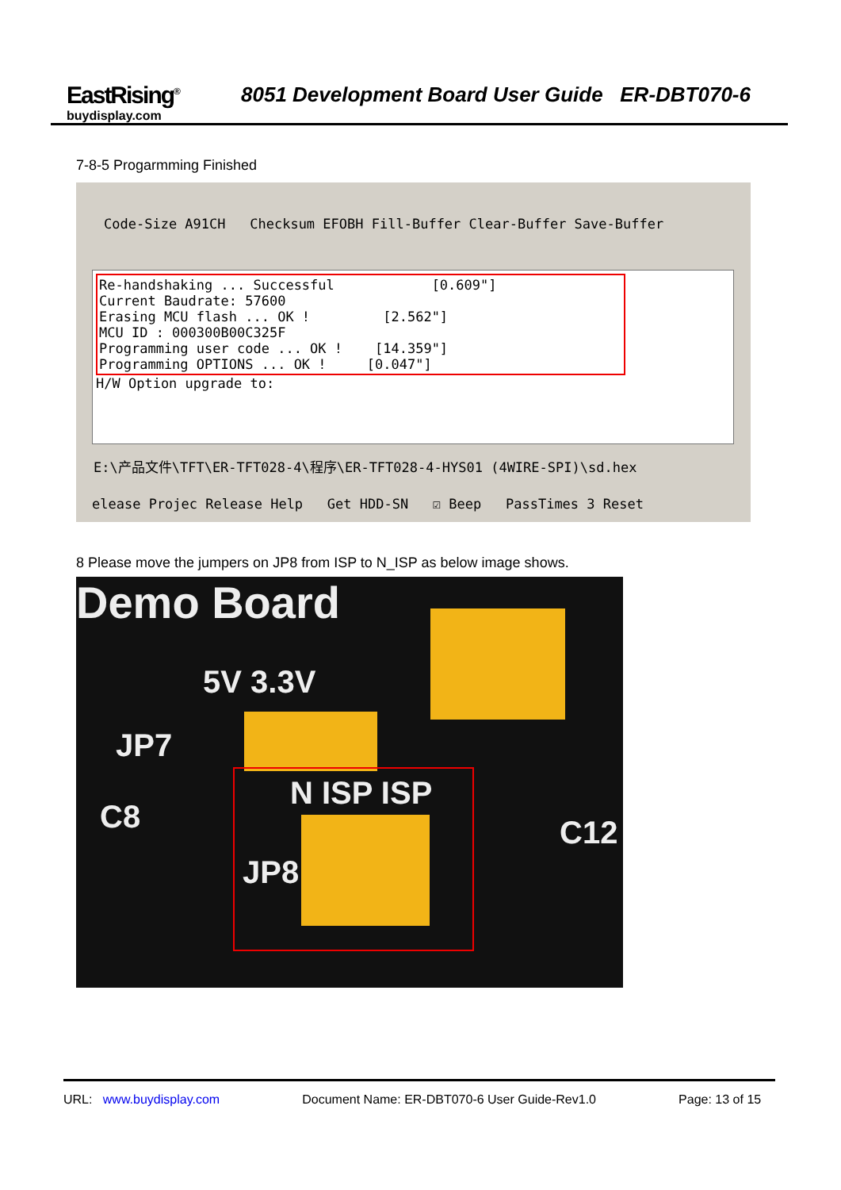EastRising<sup>®</sup>
buydisplay.com
8051 Development Board User Guide ER-DBT070-6
7-8-5 Progarmming Finished
Code-Size A91CH Checksum EFOBH Fill-Buffer Clear-Buffer Save-Buffer
Re-handshaking ... Successful [0.609"]
Current Baudrate: 57600
Erasing MCU flash ... OK ! [2.562"]
MCU ID : 000300B00C325F
Programming user code ... OK ! [14.359"]
Programming OPTIONS ... OK ! [0.047"]
H/W Option upgrade to:
E:\产品文件\TFT\ER-TFT028-4\程序\ER-TFT028-4-HYS01 (4WIRE-SPI)\sd.hex
elease Projec Release Help Get HDD-SN ☑ Beep PassTimes 3 Reset
8 Please move the jumpers on JP8 from ISP to N_ISP as below image shows.
Demo Board
5V 3.3V
JP7
C8
N ISP ISP
JP8
C12
URL: www.buydisplay.com Document Name: ER-DBT070-6 User Guide-Rev1.0 Page: 13 of 15